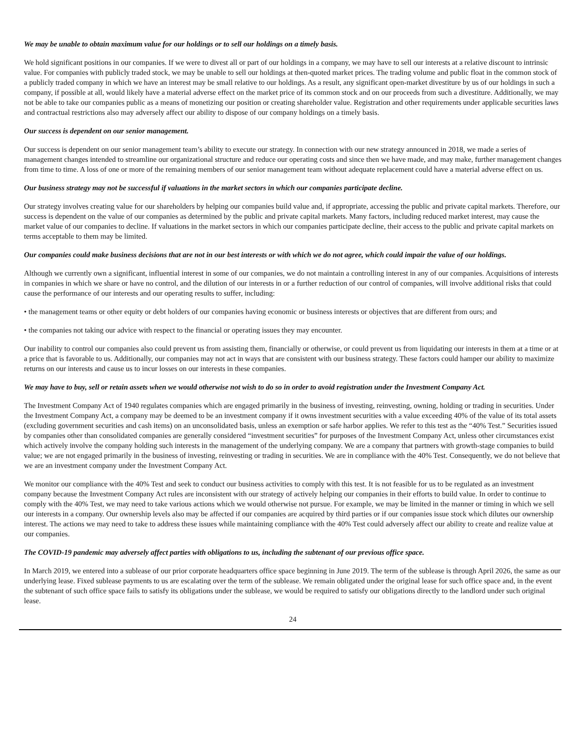We may be unable to obtain maximum value for our holdings or to sell our holdings on a timely basis.
We hold significant positions in our companies. If we were to divest all or part of our holdings in a company, we may have to sell our interests at a relative discount to intrinsic value. For companies with publicly traded stock, we may be unable to sell our holdings at then-quoted market prices. The trading volume and public float in the common stock of a publicly traded company in which we have an interest may be small relative to our holdings. As a result, any significant open-market divestiture by us of our holdings in such a company, if possible at all, would likely have a material adverse effect on the market price of its common stock and on our proceeds from such a divestiture. Additionally, we may not be able to take our companies public as a means of monetizing our position or creating shareholder value. Registration and other requirements under applicable securities laws and contractual restrictions also may adversely affect our ability to dispose of our company holdings on a timely basis.
Our success is dependent on our senior management.
Our success is dependent on our senior management team’s ability to execute our strategy. In connection with our new strategy announced in 2018, we made a series of management changes intended to streamline our organizational structure and reduce our operating costs and since then we have made, and may make, further management changes from time to time. A loss of one or more of the remaining members of our senior management team without adequate replacement could have a material adverse effect on us.
Our business strategy may not be successful if valuations in the market sectors in which our companies participate decline.
Our strategy involves creating value for our shareholders by helping our companies build value and, if appropriate, accessing the public and private capital markets. Therefore, our success is dependent on the value of our companies as determined by the public and private capital markets. Many factors, including reduced market interest, may cause the market value of our companies to decline. If valuations in the market sectors in which our companies participate decline, their access to the public and private capital markets on terms acceptable to them may be limited.
Our companies could make business decisions that are not in our best interests or with which we do not agree, which could impair the value of our holdings.
Although we currently own a significant, influential interest in some of our companies, we do not maintain a controlling interest in any of our companies. Acquisitions of interests in companies in which we share or have no control, and the dilution of our interests in or a further reduction of our control of companies, will involve additional risks that could cause the performance of our interests and our operating results to suffer, including:
• the management teams or other equity or debt holders of our companies having economic or business interests or objectives that are different from ours; and
• the companies not taking our advice with respect to the financial or operating issues they may encounter.
Our inability to control our companies also could prevent us from assisting them, financially or otherwise, or could prevent us from liquidating our interests in them at a time or at a price that is favorable to us. Additionally, our companies may not act in ways that are consistent with our business strategy. These factors could hamper our ability to maximize returns on our interests and cause us to incur losses on our interests in these companies.
We may have to buy, sell or retain assets when we would otherwise not wish to do so in order to avoid registration under the Investment Company Act.
The Investment Company Act of 1940 regulates companies which are engaged primarily in the business of investing, reinvesting, owning, holding or trading in securities. Under the Investment Company Act, a company may be deemed to be an investment company if it owns investment securities with a value exceeding 40% of the value of its total assets (excluding government securities and cash items) on an unconsolidated basis, unless an exemption or safe harbor applies. We refer to this test as the “40% Test.” Securities issued by companies other than consolidated companies are generally considered “investment securities” for purposes of the Investment Company Act, unless other circumstances exist which actively involve the company holding such interests in the management of the underlying company. We are a company that partners with growth-stage companies to build value; we are not engaged primarily in the business of investing, reinvesting or trading in securities. We are in compliance with the 40% Test. Consequently, we do not believe that we are an investment company under the Investment Company Act.
We monitor our compliance with the 40% Test and seek to conduct our business activities to comply with this test. It is not feasible for us to be regulated as an investment company because the Investment Company Act rules are inconsistent with our strategy of actively helping our companies in their efforts to build value. In order to continue to comply with the 40% Test, we may need to take various actions which we would otherwise not pursue. For example, we may be limited in the manner or timing in which we sell our interests in a company. Our ownership levels also may be affected if our companies are acquired by third parties or if our companies issue stock which dilutes our ownership interest. The actions we may need to take to address these issues while maintaining compliance with the 40% Test could adversely affect our ability to create and realize value at our companies.
The COVID-19 pandemic may adversely affect parties with obligations to us, including the subtenant of our previous office space.
In March 2019, we entered into a sublease of our prior corporate headquarters office space beginning in June 2019. The term of the sublease is through April 2026, the same as our underlying lease. Fixed sublease payments to us are escalating over the term of the sublease. We remain obligated under the original lease for such office space and, in the event the subtenant of such office space fails to satisfy its obligations under the sublease, we would be required to satisfy our obligations directly to the landlord under such original lease.
24